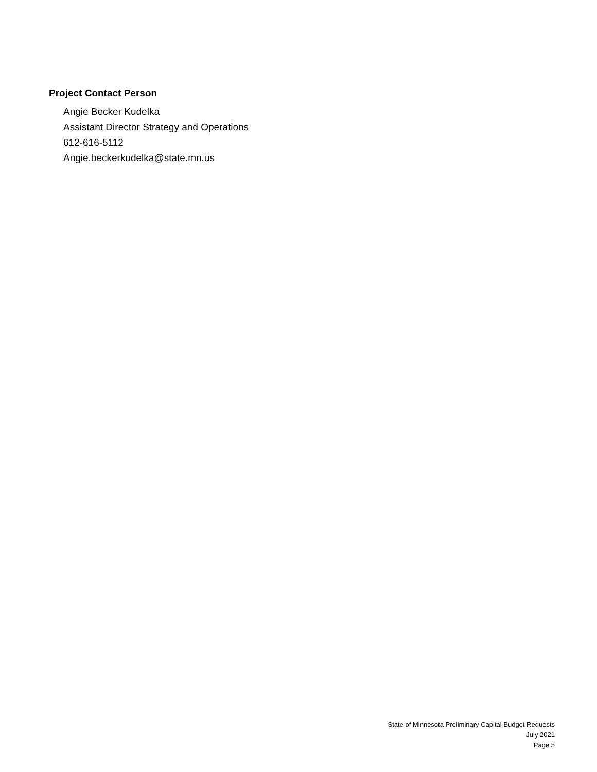Project Contact Person
Angie Becker Kudelka
Assistant Director Strategy and Operations
612-616-5112
Angie.beckerkudelka@state.mn.us
State of Minnesota Preliminary Capital Budget Requests
July 2021
Page 5